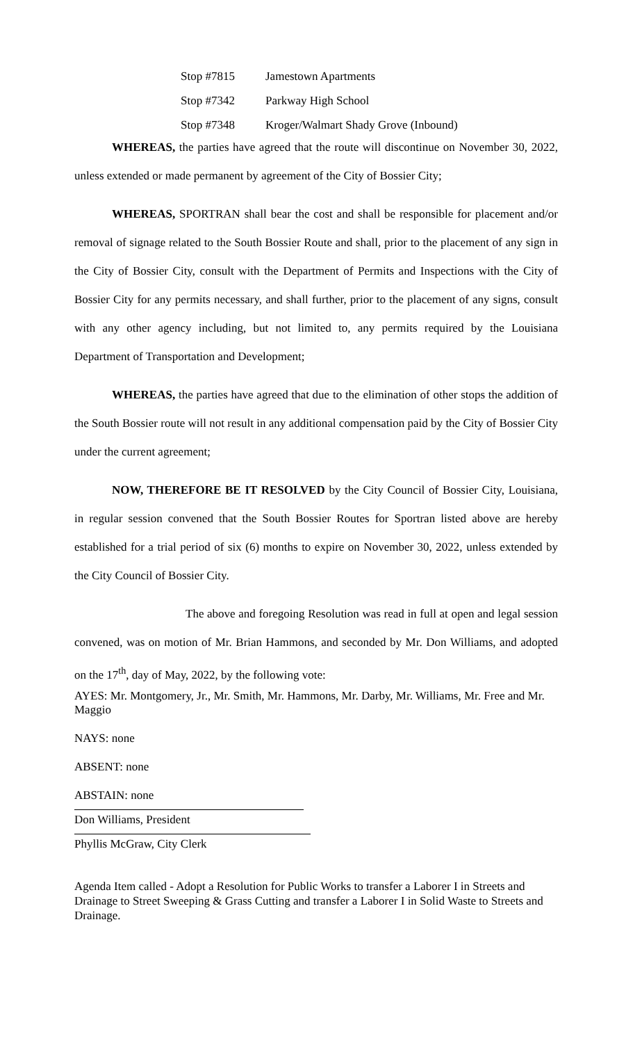| Stop #7815 | Jamestown Apartments |
| Stop #7342 | Parkway High School |
| Stop #7348 | Kroger/Walmart Shady Grove (Inbound) |
WHEREAS, the parties have agreed that the route will discontinue on November 30, 2022, unless extended or made permanent by agreement of the City of Bossier City;
WHEREAS, SPORTRAN shall bear the cost and shall be responsible for placement and/or removal of signage related to the South Bossier Route and shall, prior to the placement of any sign in the City of Bossier City, consult with the Department of Permits and Inspections with the City of Bossier City for any permits necessary, and shall further, prior to the placement of any signs, consult with any other agency including, but not limited to, any permits required by the Louisiana Department of Transportation and Development;
WHEREAS, the parties have agreed that due to the elimination of other stops the addition of the South Bossier route will not result in any additional compensation paid by the City of Bossier City under the current agreement;
NOW, THEREFORE BE IT RESOLVED by the City Council of Bossier City, Louisiana, in regular session convened that the South Bossier Routes for Sportran listed above are hereby established for a trial period of six (6) months to expire on November 30, 2022, unless extended by the City Council of Bossier City.
The above and foregoing Resolution was read in full at open and legal session convened, was on motion of Mr. Brian Hammons, and seconded by Mr. Don Williams, and adopted on the 17<sup>th</sup>, day of May, 2022, by the following vote:
AYES: Mr. Montgomery, Jr., Mr. Smith, Mr. Hammons, Mr. Darby, Mr. Williams, Mr. Free and Mr. Maggio
NAYS: none
ABSENT: none
ABSTAIN: none
Don Williams, President
Phyllis McGraw, City Clerk
Agenda Item called - Adopt a Resolution for Public Works to transfer a Laborer I in Streets and Drainage to Street Sweeping & Grass Cutting and transfer a Laborer I in Solid Waste to Streets and Drainage.